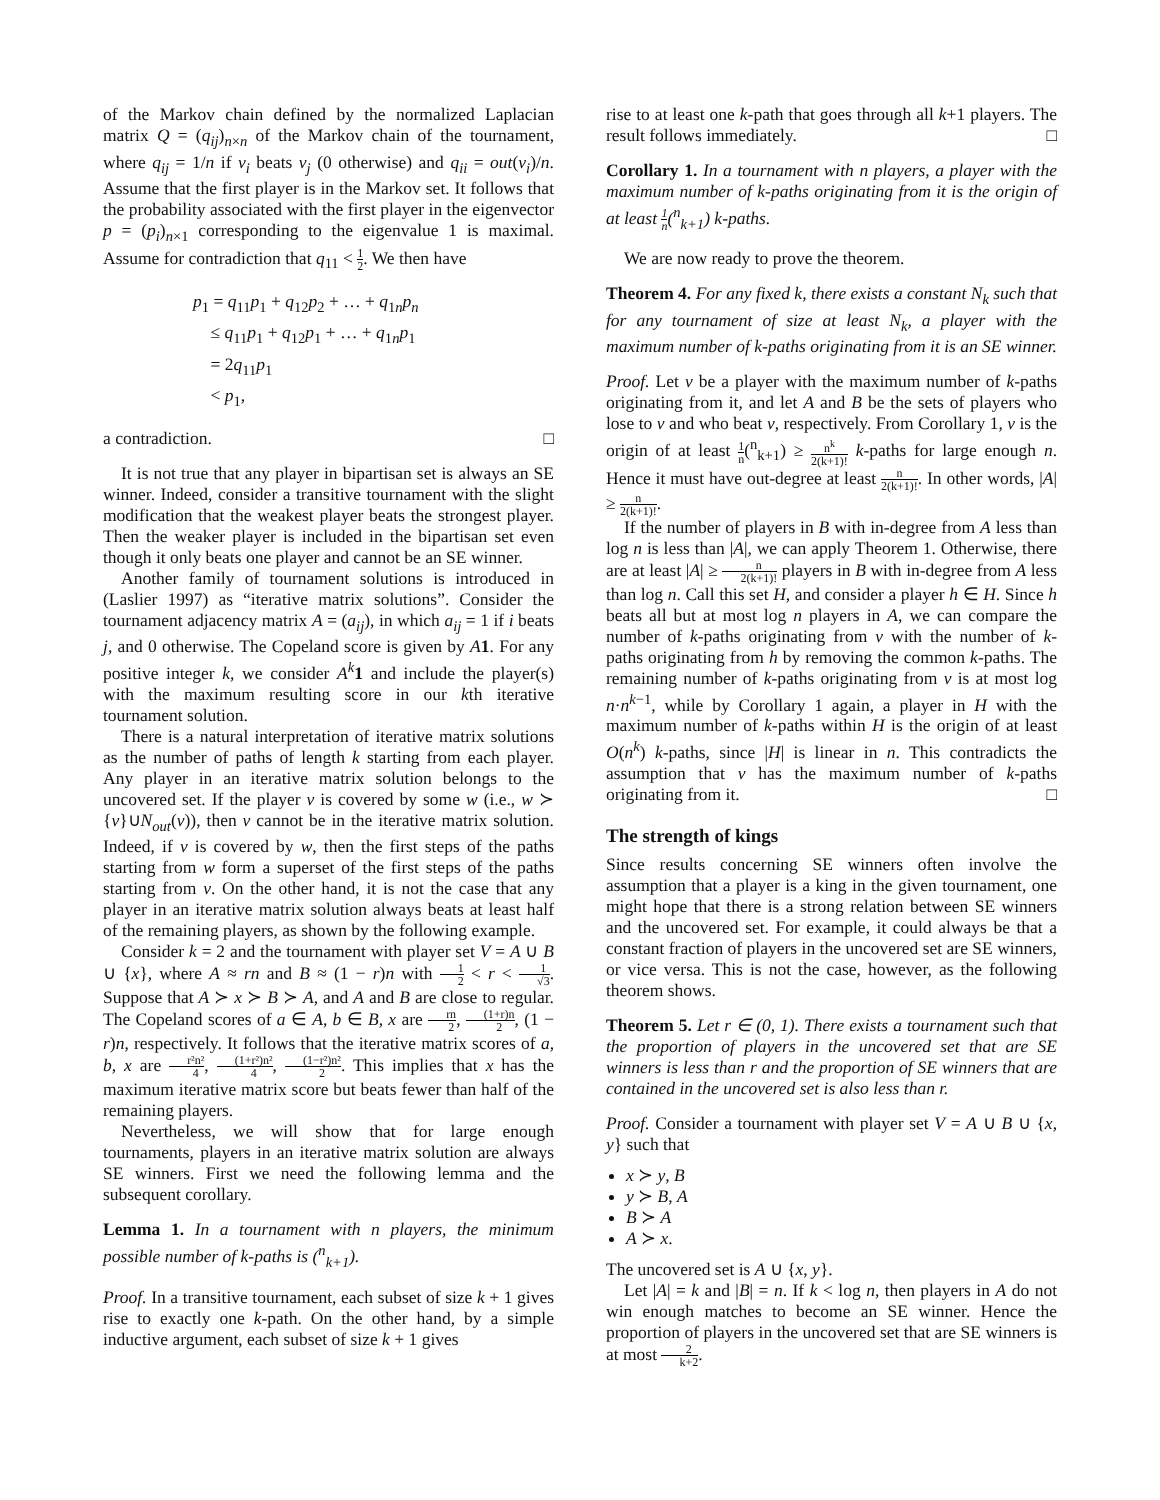of the Markov chain defined by the normalized Laplacian matrix Q = (q<sub>ij</sub>)<sub>n×n</sub> of the Markov chain of the tournament, where q<sub>ij</sub> = 1/n if v<sub>i</sub> beats v<sub>j</sub> (0 otherwise) and q<sub>ii</sub> = out(v<sub>i</sub>)/n. Assume that the first player is in the Markov set. It follows that the probability associated with the first player in the eigenvector p = (p<sub>i</sub>)<sub>n×1</sub> corresponding to the eigenvalue 1 is maximal. Assume for contradiction that q<sub>11</sub> < 1 2. We then have
p<sub>1</sub> = q<sub>11</sub>p<sub>1</sub> + q<sub>12</sub>p<sub>2</sub> + … + q<sub>1n</sub>p<sub>n</sub>
≤ q<sub>11</sub>p<sub>1</sub> + q<sub>12</sub>p<sub>1</sub> + … + q<sub>1n</sub>p<sub>1</sub>
= 2q<sub>11</sub>p<sub>1</sub>
< p<sub>1</sub>,
a contradiction. □
It is not true that any player in bipartisan set is always an SE winner. Indeed, consider a transitive tournament with the slight modification that the weakest player beats the strongest player. Then the weaker player is included in the bipartisan set even though it only beats one player and cannot be an SE winner.
Another family of tournament solutions is introduced in (Laslier 1997) as “iterative matrix solutions”. Consider the tournament adjacency matrix A = (a<sub>ij</sub>), in which a<sub>ij</sub> = 1 if i beats j, and 0 otherwise. The Copeland score is given by A 1. For any positive integer k, we consider A<sup>k</sup> 1 and include the player(s) with the maximum resulting score in our kth iterative tournament solution.
There is a natural interpretation of iterative matrix solutions as the number of paths of length k starting from each player. Any player in an iterative matrix solution belongs to the uncovered set. If the player v is covered by some w (i.e., w ≻ {v}∪N<sub>out</sub>(v)), then v cannot be in the iterative matrix solution. Indeed, if v is covered by w, then the first steps of the paths starting from w form a superset of the first steps of the paths starting from v. On the other hand, it is not the case that any player in an iterative matrix solution always beats at least half of the remaining players, as shown by the following example.
Consider k = 2 and the tournament with player set V = A ∪ B ∪ {x}, where A ≈ rn and B ≈ (1 − r)n with 1 2 < r < 1 √3. Suppose that A ≻ x ≻ B ≻ A, and A and B are close to regular. The Copeland scores of a ∈ A, b ∈ B, x are rn 2, (1+r)n 2, (1 − r)n, respectively. It follows that the iterative matrix scores of a, b, x are r²n² 4, (1+r²)n² 4, (1−r²)n² 2. This implies that x has the maximum iterative matrix score but beats fewer than half of the remaining players.
Nevertheless, we will show that for large enough tournaments, players in an iterative matrix solution are always SE winners. First we need the following lemma and the subsequent corollary.
Lemma 1. In a tournament with n players, the minimum possible number of k-paths is (<sup>n</sup><sub>k+1</sub>).
Proof. In a transitive tournament, each subset of size k + 1 gives rise to exactly one k-path. On the other hand, by a simple inductive argument, each subset of size k + 1 gives
rise to at least one k-path that goes through all k+1 players. The result follows immediately. □
Corollary 1. In a tournament with n players, a player with the maximum number of k-paths originating from it is the origin of at least 1 n(<sup>n</sup><sub>k+1</sub>) k-paths.
We are now ready to prove the theorem.
Theorem 4. For any fixed k, there exists a constant N<sub>k</sub> such that for any tournament of size at least N<sub>k</sub>, a player with the maximum number of k-paths originating from it is an SE winner.
Proof. Let v be a player with the maximum number of k-paths originating from it, and let A and B be the sets of players who lose to v and who beat v, respectively. From Corollary 1, v is the origin of at least 1 n(<sup>n</sup><sub>k+1</sub>) ≥ n<sup>k</sup> 2(k+1)! k-paths for large enough n. Hence it must have out-degree at least n 2(k+1)!. In other words, |A| ≥ n 2(k+1)!.
If the number of players in B with in-degree from A less than log n is less than |A|, we can apply Theorem 1. Otherwise, there are at least |A| ≥ n 2(k+1)! players in B with in-degree from A less than log n. Call this set H, and consider a player h ∈ H. Since h beats all but at most log n players in A, we can compare the number of k-paths originating from v with the number of k-paths originating from h by removing the common k-paths. The remaining number of k-paths originating from v is at most log n·n<sup>k−1</sup>, while by Corollary 1 again, a player in H with the maximum number of k-paths within H is the origin of at least O(n<sup>k</sup>) k-paths, since |H| is linear in n. This contradicts the assumption that v has the maximum number of k-paths originating from it. □
The strength of kings
Since results concerning SE winners often involve the assumption that a player is a king in the given tournament, one might hope that there is a strong relation between SE winners and the uncovered set. For example, it could always be that a constant fraction of players in the uncovered set are SE winners, or vice versa. This is not the case, however, as the following theorem shows.
Theorem 5. Let r ∈ (0, 1). There exists a tournament such that the proportion of players in the uncovered set that are SE winners is less than r and the proportion of SE winners that are contained in the uncovered set is also less than r.
Proof. Consider a tournament with player set V = A ∪ B ∪ {x, y} such that
x ≻ y, B
y ≻ B, A
B ≻ A
A ≻ x.
The uncovered set is A ∪ {x, y}.
Let |A| = k and |B| = n. If k < log n, then players in A do not win enough matches to become an SE winner. Hence the proportion of players in the uncovered set that are SE winners is at most 2 k+2.